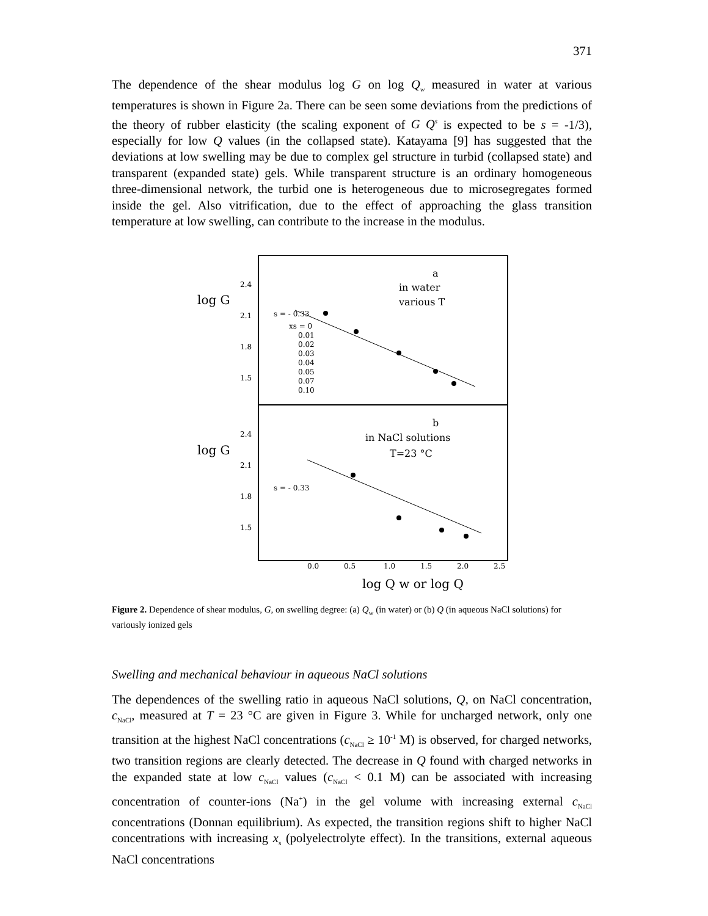371
The dependence of the shear modulus log G on log Q<sub>w</sub> measured in water at various temperatures is shown in Figure 2a. There can be seen some deviations from the predictions of the theory of rubber elasticity (the scaling exponent of G Q<sup>s</sup> is expected to be s = -1/3), especially for low Q values (in the collapsed state). Katayama [9] has suggested that the deviations at low swelling may be due to complex gel structure in turbid (collapsed state) and transparent (expanded state) gels. While transparent structure is an ordinary homogeneous three-dimensional network, the turbid one is heterogeneous due to microsegregates formed inside the gel. Also vitrification, due to the effect of approaching the glass transition temperature at low swelling, can contribute to the increase in the modulus.
log G
log G
2.4
2.1
1.8
1.5
2.4
2.1
1.8
1.5
a
in water
various T
s = - 0.33
xs = 0
0.01
0.02
0.03
0.04
0.05
0.07
0.10
b
in NaCl solutions
T=23 °C
s = - 0.33
0.0
0.5
1.0
1.5
2.0
2.5
log Q w or log Q
Figure 2. Dependence of shear modulus, G, on swelling degree: (a) Q<sub>w</sub> (in water) or (b) Q (in aqueous NaCl solutions) for variously ionized gels
Swelling and mechanical behaviour in aqueous NaCl solutions
The dependences of the swelling ratio in aqueous NaCl solutions, Q, on NaCl concentration, c<sub>NaCl</sub>, measured at T = 23 °C are given in Figure 3. While for uncharged network, only one transition at the highest NaCl concentrations (c<sub>NaCl</sub> ≥ 10<sup>-1</sup> M) is observed, for charged networks, two transition regions are clearly detected. The decrease in Q found with charged networks in the expanded state at low c<sub>NaCl</sub> values (c<sub>NaCl</sub> < 0.1 M) can be associated with increasing concentration of counter-ions (Na<sup>+</sup>) in the gel volume with increasing external c<sub>NaCl</sub> concentrations (Donnan equilibrium). As expected, the transition regions shift to higher NaCl concentrations with increasing x<sub>s</sub> (polyelectrolyte effect). In the transitions, external aqueous NaCl concentrations